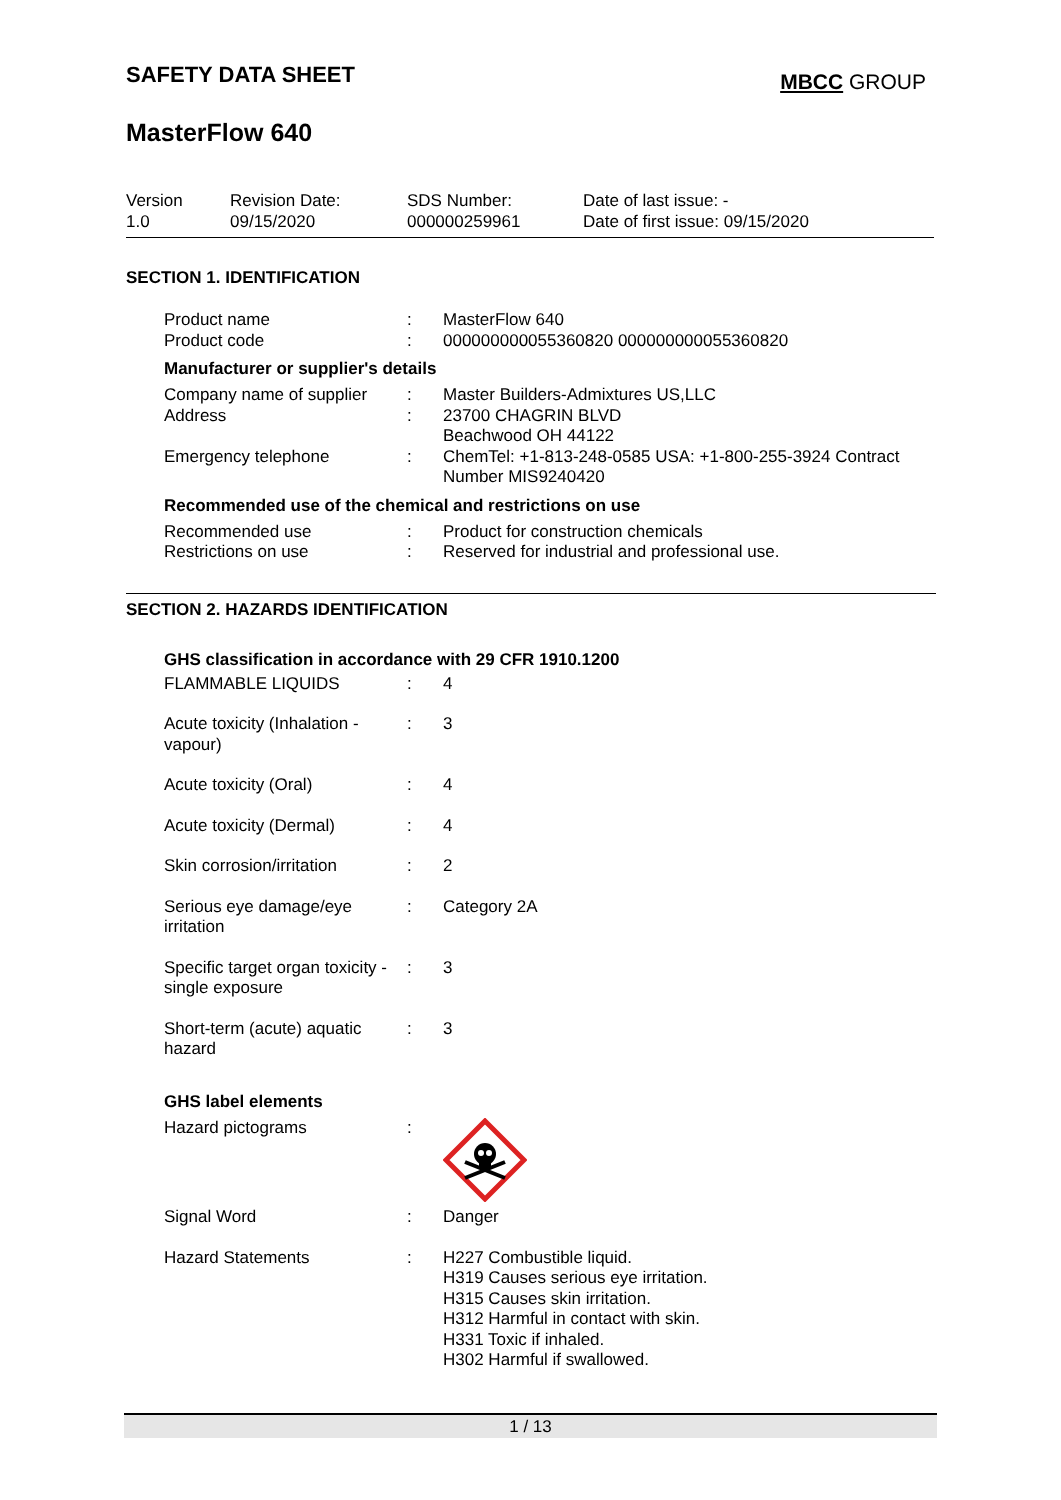SAFETY DATA SHEET
MBCC GROUP
MasterFlow 640
| Version 1.0 | Revision Date: 09/15/2020 | SDS Number: 000000259961 | Date of last issue: - Date of first issue: 09/15/2020 |
SECTION 1. IDENTIFICATION
| Product name | : | MasterFlow 640 |
| Product code | : | 000000000055360820 000000000055360820 |
Manufacturer or supplier's details
| Company name of supplier | : | Master Builders-Admixtures US,LLC |
| Address | : | 23700 CHAGRIN BLVD Beachwood OH 44122 |
| Emergency telephone | : | ChemTel: +1-813-248-0585 USA: +1-800-255-3924 Contract Number MIS9240420 |
Recommended use of the chemical and restrictions on use
| Recommended use | : | Product for construction chemicals |
| Restrictions on use | : | Reserved for industrial and professional use. |
SECTION 2. HAZARDS IDENTIFICATION
GHS classification in accordance with 29 CFR 1910.1200
| FLAMMABLE LIQUIDS | : | 4 |
| Acute toxicity (Inhalation - vapour) | : | 3 |
| Acute toxicity (Oral) | : | 4 |
| Acute toxicity (Dermal) | : | 4 |
| Skin corrosion/irritation | : | 2 |
| Serious eye damage/eye irritation | : | Category 2A |
| Specific target organ toxicity - single exposure | : | 3 |
| Short-term (acute) aquatic hazard | : | 3 |
GHS label elements
| Hazard pictograms | : | |
| Signal Word | : | Danger |
| Hazard Statements | : | H227 Combustible liquid. H319 Causes serious eye irritation. H315 Causes skin irritation. H312 Harmful in contact with skin. H331 Toxic if inhaled. H302 Harmful if swallowed. |
1 / 13